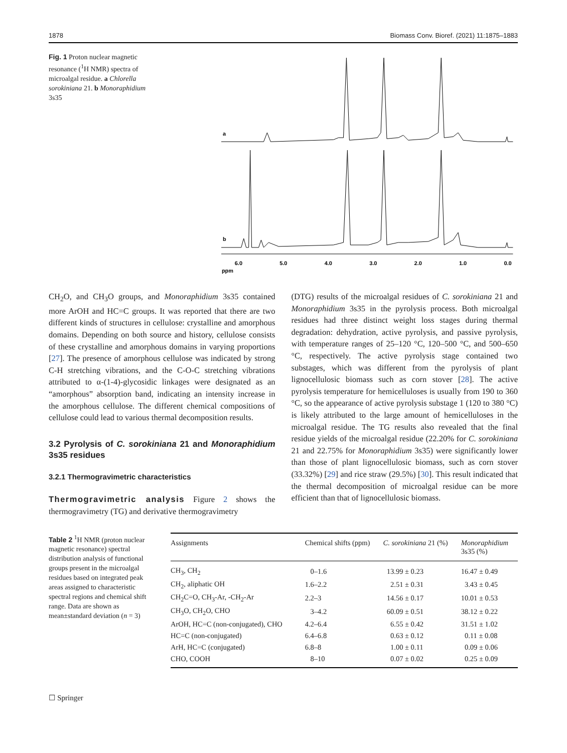1878 Biomass Conv. Bioref. (2021) 11:1875–1883
Fig. 1 Proton nuclear magnetic resonance (<sup>1</sup>H NMR) spectra of microalgal residue. a Chlorella sorokiniana 21. b Monoraphidium 3s35
a
b
6.0
5.0
4.0
3.0
2.0
1.0
0.0
ppm
CH<sub>2</sub>O, and CH<sub>3</sub>O groups, and Monoraphidium 3s35 contained more ArOH and HC=C groups. It was reported that there are two different kinds of structures in cellulose: crystalline and amorphous domains. Depending on both source and history, cellulose consists of these crystalline and amorphous domains in varying proportions [27]. The presence of amorphous cellulose was indicated by strong C-H stretching vibrations, and the C-O-C stretching vibrations attributed to α-(1-4)-glycosidic linkages were designated as an “amorphous” absorption band, indicating an intensity increase in the amorphous cellulose. The different chemical compositions of cellulose could lead to various thermal decomposition results.
3.2 Pyrolysis of C. sorokiniana 21 and Monoraphidium 3s35 residues
3.2.1 Thermogravimetric characteristics
Thermogravimetric analysis Figure 2 shows the thermogravimetry (TG) and derivative thermogravimetry
(DTG) results of the microalgal residues of C. sorokiniana 21 and Monoraphidium 3s35 in the pyrolysis process. Both microalgal residues had three distinct weight loss stages during thermal degradation: dehydration, active pyrolysis, and passive pyrolysis, with temperature ranges of 25–120 °C, 120–500 °C, and 500–650 °C, respectively. The active pyrolysis stage contained two substages, which was different from the pyrolysis of plant lignocellulosic biomass such as corn stover [28]. The active pyrolysis temperature for hemicelluloses is usually from 190 to 360 °C, so the appearance of active pyrolysis substage 1 (120 to 380 °C) is likely attributed to the large amount of hemicelluloses in the microalgal residue. The TG results also revealed that the final residue yields of the microalgal residue (22.20% for C. sorokiniana 21 and 22.75% for Monoraphidium 3s35) were significantly lower than those of plant lignocellulosic biomass, such as corn stover (33.32%) [29] and rice straw (29.5%) [30]. This result indicated that the thermal decomposition of microalgal residue can be more efficient than that of lignocellulosic biomass.
Table 2 <sup>1</sup>H NMR (proton nuclear magnetic resonance) spectral distribution analysis of functional groups present in the microalgal residues based on integrated peak areas assigned to characteristic spectral regions and chemical shift range. Data are shown as mean±standard deviation (n = 3)
| Assignments | Chemical shifts (ppm) | C. sorokiniana 21 (%) | Monoraphidium 3s35 (%) |
| --- | --- | --- | --- |
| CH<sub>3</sub>, CH<sub>2</sub> | 0–1.6 | 13.99 ± 0.23 | 16.47 ± 0.49 |
| CH<sub>2</sub>, aliphatic OH | 1.6–2.2 | 2.51 ± 0.31 | 3.43 ± 0.45 |
| CH<sub>2</sub>C=O, CH<sub>3</sub>-Ar, -CH<sub>2</sub>-Ar | 2.2–3 | 14.56 ± 0.17 | 10.01 ± 0.53 |
| CH<sub>3</sub>O, CH<sub>2</sub>O, CHO | 3–4.2 | 60.09 ± 0.51 | 38.12 ± 0.22 |
| ArOH, HC=C (non-conjugated), CHO | 4.2–6.4 | 6.55 ± 0.42 | 31.51 ± 1.02 |
| HC=C (non-conjugated) | 6.4–6.8 | 0.63 ± 0.12 | 0.11 ± 0.08 |
| ArH, HC=C (conjugated) | 6.8–8 | 1.00 ± 0.11 | 0.09 ± 0.06 |
| CHO, COOH | 8–10 | 0.07 ± 0.02 | 0.25 ± 0.09 |
☐ Springer